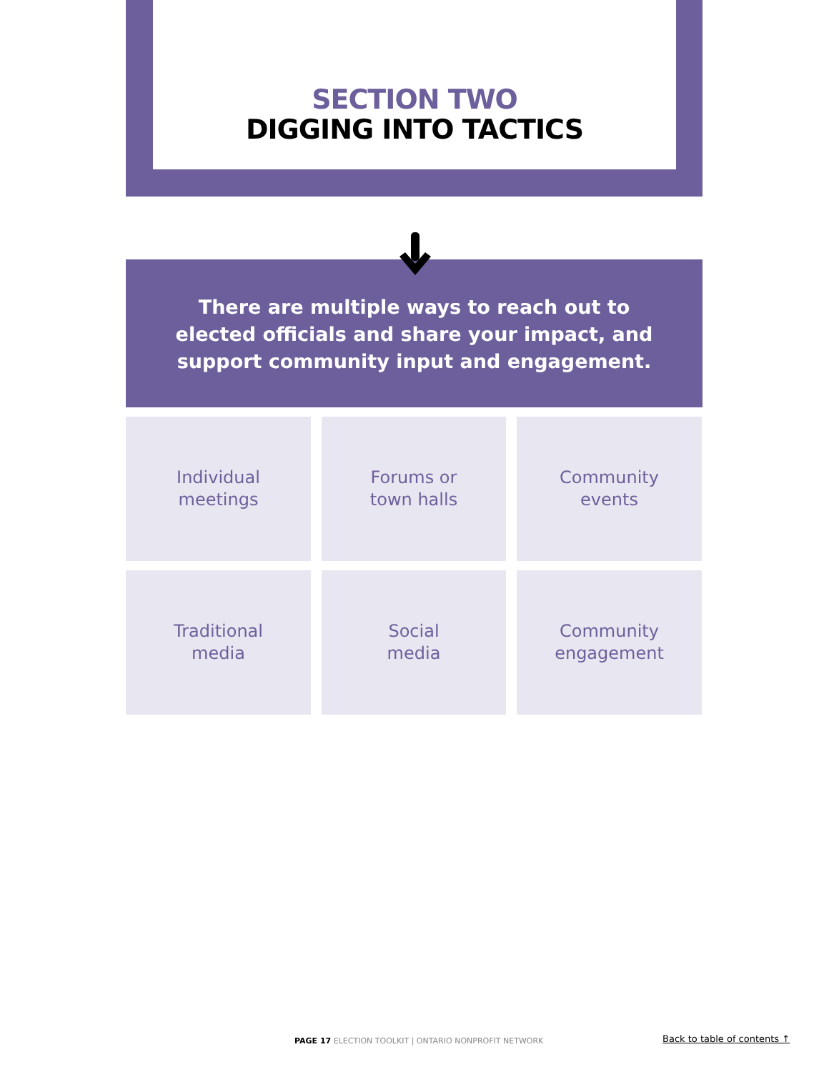SECTION TWO
DIGGING INTO TACTICS
There are multiple ways to reach out to
elected officials and share your impact, and
support community input and engagement.
Individual
meetings
Forums or
town halls
Community
events
Traditional
media
Social
media
Community
engagement
PAGE 17 ELECTION TOOLKIT | ONTARIO NONPROFIT NETWORK
Back to table of contents ↑